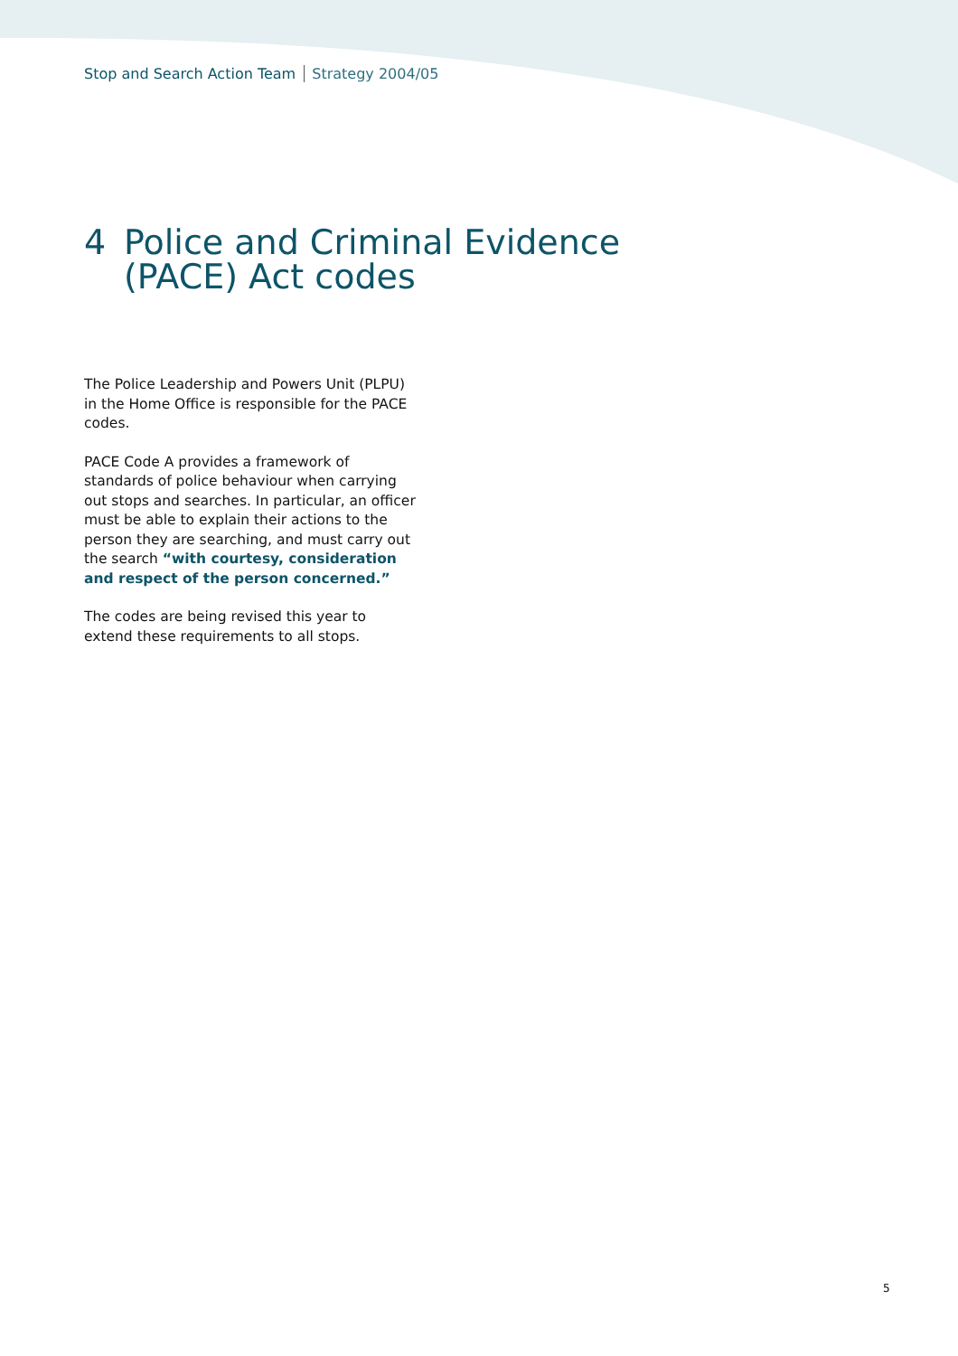Stop and Search Action Team Strategy 2004/05
4 Police and Criminal Evidence
(PACE) Act codes
The Police Leadership and Powers Unit (PLPU) in the Home Office is responsible for the PACE codes.
PACE Code A provides a framework of standards of police behaviour when carrying out stops and searches. In particular, an officer must be able to explain their actions to the person they are searching, and must carry out the search “with courtesy, consideration and respect of the person concerned.”
The codes are being revised this year to extend these requirements to all stops.
5